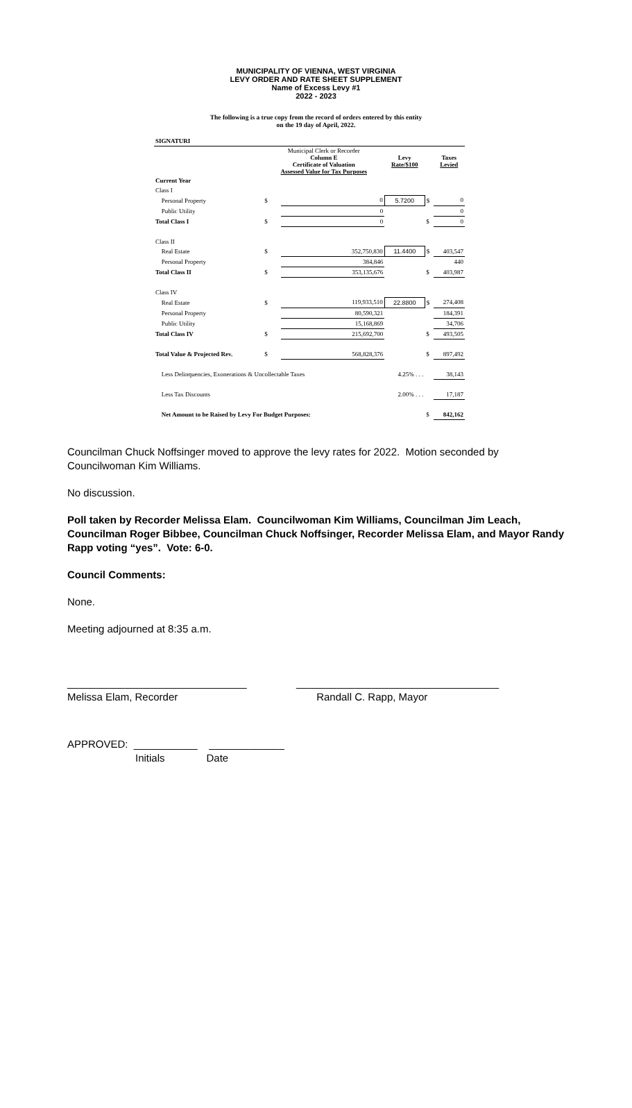MUNICIPALITY OF VIENNA, WEST VIRGINIA
LEVY ORDER AND RATE SHEET SUPPLEMENT
Name of Excess Levy #1
2022 - 2023
The following is a true copy from the record of orders entered by this entity
on the 19 day of April, 2022.
| SIGNATURI | | | | | | |
| | | Municipal Clerk or Recorder Column E Certificate of Valuation Assessed Value for Tax Purposes | | Levy Rate/$100 | | Taxes Levied |
| Current Year | | | | | | |
| Class I | | | | | | |
| | Personal Property | $ | 0 | 5.7200 | $ | 0 |
| | Public Utility | | 0 | | | 0 |
| Total Class I | | $ | 0 | | $ | 0 |
| Class II | | | | | | |
| | Real Estate | $ | 352,750,830 | 11.4400 | $ | 403,547 |
| | Personal Property | | 384,846 | | | 440 |
| Total Class II | | $ | 353,135,676 | | $ | 403,987 |
| Class IV | | | | | | |
| | Real Estate | $ | 119,933,510 | 22.8800 | $ | 274,408 |
| | Personal Property | | 80,590,321 | | | 184,391 |
| | Public Utility | | 15,168,869 | | | 34,706 |
| Total Class IV | | $ | 215,692,700 | | $ | 493,505 |
| Total Value & Projected Rev. | | $ | 568,828,376 | | $ | 897,492 |
| | Less Delinquencies, Exonerations & Uncollectable Taxes | | | 4.25% . . . | | 38,143 |
| | Less Tax Discounts | | | 2.00% . . . | | 17,187 |
| | Net Amount to be Raised by Levy For Budget Purposes: | | | | $ | 842,162 |
Councilman Chuck Noffsinger moved to approve the levy rates for 2022. Motion seconded by Councilwoman Kim Williams.
No discussion.
Poll taken by Recorder Melissa Elam. Councilwoman Kim Williams, Councilman Jim Leach, Councilman Roger Bibbee, Councilman Chuck Noffsinger, Recorder Melissa Elam, and Mayor Randy Rapp voting “yes”. Vote: 6-0.
Council Comments:
None.
Meeting adjourned at 8:35 a.m.
_______________________________
Melissa Elam, Recorder
___________________________________
Randall C. Rapp, Mayor
APPROVED: ___________ _____________
Initials Date